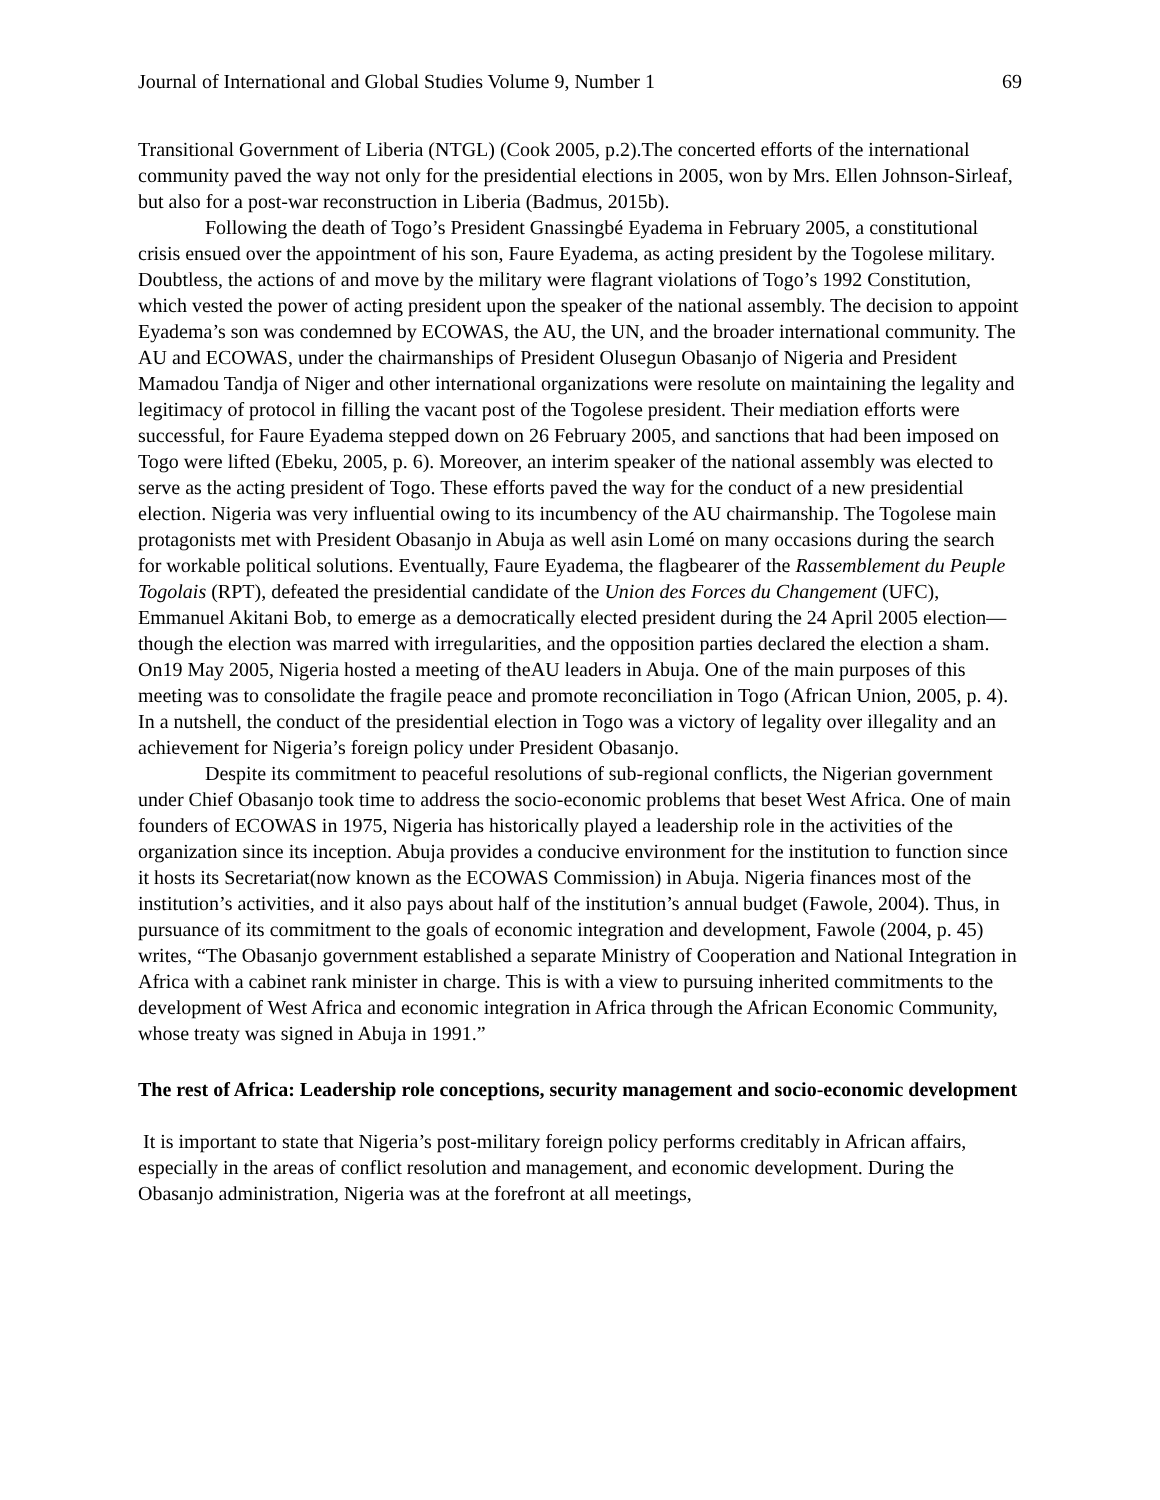Journal of International and Global Studies Volume 9, Number 1 69
Transitional Government of Liberia (NTGL) (Cook 2005, p.2).The concerted efforts of the international community paved the way not only for the presidential elections in 2005, won by Mrs. Ellen Johnson-Sirleaf, but also for a post-war reconstruction in Liberia (Badmus, 2015b).
Following the death of Togo’s President Gnassingbé Eyadema in February 2005, a constitutional crisis ensued over the appointment of his son, Faure Eyadema, as acting president by the Togolese military. Doubtless, the actions of and move by the military were flagrant violations of Togo’s 1992 Constitution, which vested the power of acting president upon the speaker of the national assembly. The decision to appoint Eyadema’s son was condemned by ECOWAS, the AU, the UN, and the broader international community. The AU and ECOWAS, under the chairmanships of President Olusegun Obasanjo of Nigeria and President Mamadou Tandja of Niger and other international organizations were resolute on maintaining the legality and legitimacy of protocol in filling the vacant post of the Togolese president. Their mediation efforts were successful, for Faure Eyadema stepped down on 26 February 2005, and sanctions that had been imposed on Togo were lifted (Ebeku, 2005, p. 6). Moreover, an interim speaker of the national assembly was elected to serve as the acting president of Togo. These efforts paved the way for the conduct of a new presidential election. Nigeria was very influential owing to its incumbency of the AU chairmanship. The Togolese main protagonists met with President Obasanjo in Abuja as well asin Lomé on many occasions during the search for workable political solutions. Eventually, Faure Eyadema, the flagbearer of the Rassemblement du Peuple Togolais (RPT), defeated the presidential candidate of the Union des Forces du Changement (UFC), Emmanuel Akitani Bob, to emerge as a democratically elected president during the 24 April 2005 election—though the election was marred with irregularities, and the opposition parties declared the election a sham. On19 May 2005, Nigeria hosted a meeting of theAU leaders in Abuja. One of the main purposes of this meeting was to consolidate the fragile peace and promote reconciliation in Togo (African Union, 2005, p. 4). In a nutshell, the conduct of the presidential election in Togo was a victory of legality over illegality and an achievement for Nigeria’s foreign policy under President Obasanjo.
Despite its commitment to peaceful resolutions of sub-regional conflicts, the Nigerian government under Chief Obasanjo took time to address the socio-economic problems that beset West Africa. One of main founders of ECOWAS in 1975, Nigeria has historically played a leadership role in the activities of the organization since its inception. Abuja provides a conducive environment for the institution to function since it hosts its Secretariat(now known as the ECOWAS Commission) in Abuja. Nigeria finances most of the institution’s activities, and it also pays about half of the institution’s annual budget (Fawole, 2004). Thus, in pursuance of its commitment to the goals of economic integration and development, Fawole (2004, p. 45) writes, “The Obasanjo government established a separate Ministry of Cooperation and National Integration in Africa with a cabinet rank minister in charge. This is with a view to pursuing inherited commitments to the development of West Africa and economic integration in Africa through the African Economic Community, whose treaty was signed in Abuja in 1991.”
The rest of Africa: Leadership role conceptions, security management and socio-economic development
It is important to state that Nigeria’s post-military foreign policy performs creditably in African affairs, especially in the areas of conflict resolution and management, and economic development. During the Obasanjo administration, Nigeria was at the forefront at all meetings,